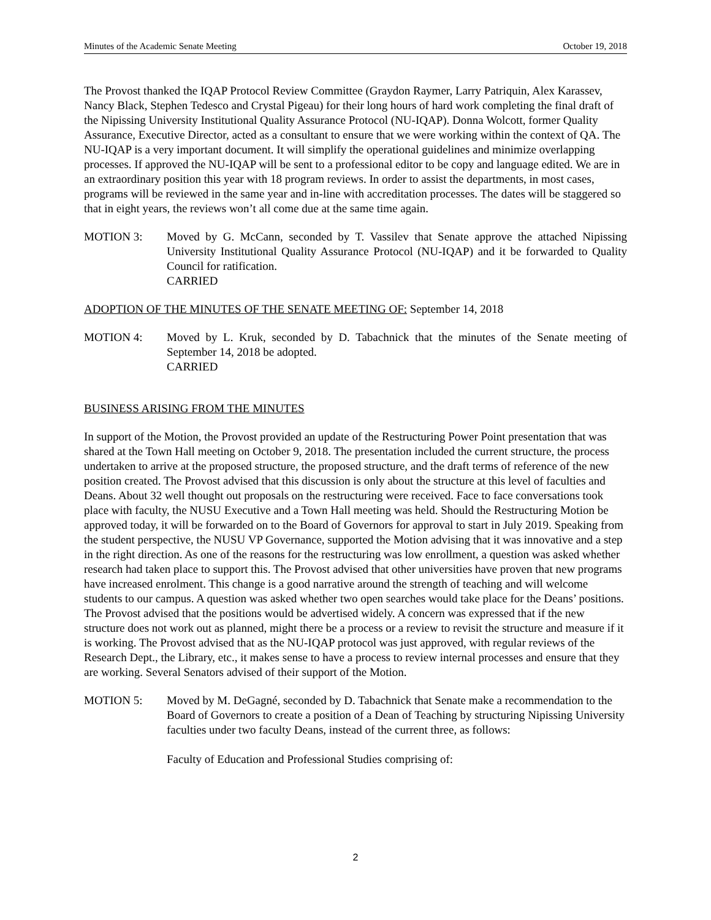Minutes of the Academic Senate Meeting October 19, 2018
The Provost thanked the IQAP Protocol Review Committee (Graydon Raymer, Larry Patriquin, Alex Karassev, Nancy Black, Stephen Tedesco and Crystal Pigeau) for their long hours of hard work completing the final draft of the Nipissing University Institutional Quality Assurance Protocol (NU-IQAP). Donna Wolcott, former Quality Assurance, Executive Director, acted as a consultant to ensure that we were working within the context of QA. The NU-IQAP is a very important document. It will simplify the operational guidelines and minimize overlapping processes. If approved the NU-IQAP will be sent to a professional editor to be copy and language edited. We are in an extraordinary position this year with 18 program reviews. In order to assist the departments, in most cases, programs will be reviewed in the same year and in-line with accreditation processes. The dates will be staggered so that in eight years, the reviews won’t all come due at the same time again.
MOTION 3: Moved by G. McCann, seconded by T. Vassilev that Senate approve the attached Nipissing University Institutional Quality Assurance Protocol (NU-IQAP) and it be forwarded to Quality Council for ratification.
CARRIED
ADOPTION OF THE MINUTES OF THE SENATE MEETING OF: September 14, 2018
MOTION 4: Moved by L. Kruk, seconded by D. Tabachnick that the minutes of the Senate meeting of September 14, 2018 be adopted.
CARRIED
BUSINESS ARISING FROM THE MINUTES
In support of the Motion, the Provost provided an update of the Restructuring Power Point presentation that was shared at the Town Hall meeting on October 9, 2018. The presentation included the current structure, the process undertaken to arrive at the proposed structure, the proposed structure, and the draft terms of reference of the new position created. The Provost advised that this discussion is only about the structure at this level of faculties and Deans. About 32 well thought out proposals on the restructuring were received. Face to face conversations took place with faculty, the NUSU Executive and a Town Hall meeting was held. Should the Restructuring Motion be approved today, it will be forwarded on to the Board of Governors for approval to start in July 2019. Speaking from the student perspective, the NUSU VP Governance, supported the Motion advising that it was innovative and a step in the right direction. As one of the reasons for the restructuring was low enrollment, a question was asked whether research had taken place to support this. The Provost advised that other universities have proven that new programs have increased enrolment. This change is a good narrative around the strength of teaching and will welcome students to our campus. A question was asked whether two open searches would take place for the Deans’ positions. The Provost advised that the positions would be advertised widely. A concern was expressed that if the new structure does not work out as planned, might there be a process or a review to revisit the structure and measure if it is working. The Provost advised that as the NU-IQAP protocol was just approved, with regular reviews of the Research Dept., the Library, etc., it makes sense to have a process to review internal processes and ensure that they are working. Several Senators advised of their support of the Motion.
MOTION 5: Moved by M. DeGagné, seconded by D. Tabachnick that Senate make a recommendation to the Board of Governors to create a position of a Dean of Teaching by structuring Nipissing University faculties under two faculty Deans, instead of the current three, as follows:
Faculty of Education and Professional Studies comprising of:
2